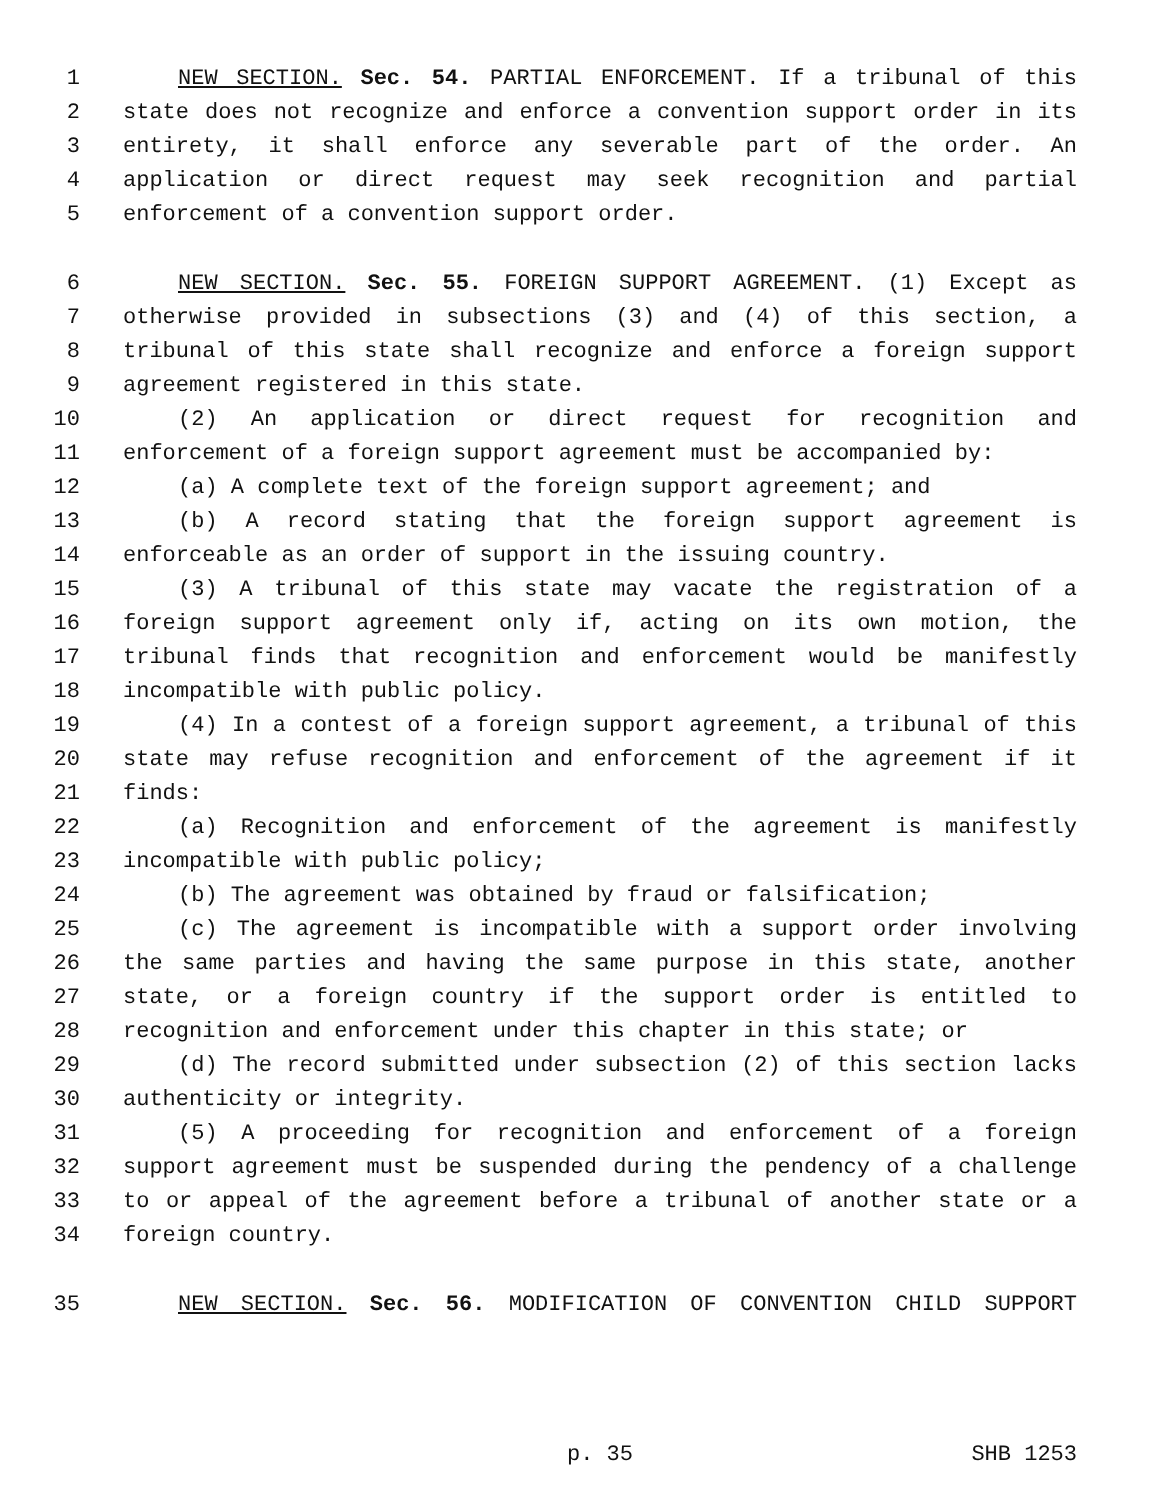1 NEW SECTION. Sec. 54. PARTIAL ENFORCEMENT. If a tribunal of this
2 state does not recognize and enforce a convention support order in its
3 entirety, it shall enforce any severable part of the order. An
4 application or direct request may seek recognition and partial
5 enforcement of a convention support order.
6 NEW SECTION. Sec. 55. FOREIGN SUPPORT AGREEMENT. (1) Except as
7 otherwise provided in subsections (3) and (4) of this section, a
8 tribunal of this state shall recognize and enforce a foreign support
9 agreement registered in this state.
10 (2) An application or direct request for recognition and
11 enforcement of a foreign support agreement must be accompanied by:
12 (a) A complete text of the foreign support agreement; and
13 (b) A record stating that the foreign support agreement is
14 enforceable as an order of support in the issuing country.
15 (3) A tribunal of this state may vacate the registration of a
16 foreign support agreement only if, acting on its own motion, the
17 tribunal finds that recognition and enforcement would be manifestly
18 incompatible with public policy.
19 (4) In a contest of a foreign support agreement, a tribunal of this
20 state may refuse recognition and enforcement of the agreement if it
21 finds:
22 (a) Recognition and enforcement of the agreement is manifestly
23 incompatible with public policy;
24 (b) The agreement was obtained by fraud or falsification;
25 (c) The agreement is incompatible with a support order involving
26 the same parties and having the same purpose in this state, another
27 state, or a foreign country if the support order is entitled to
28 recognition and enforcement under this chapter in this state; or
29 (d) The record submitted under subsection (2) of this section lacks
30 authenticity or integrity.
31 (5) A proceeding for recognition and enforcement of a foreign
32 support agreement must be suspended during the pendency of a challenge
33 to or appeal of the agreement before a tribunal of another state or a
34 foreign country.
35 NEW SECTION. Sec. 56. MODIFICATION OF CONVENTION CHILD SUPPORT
p. 35 SHB 1253